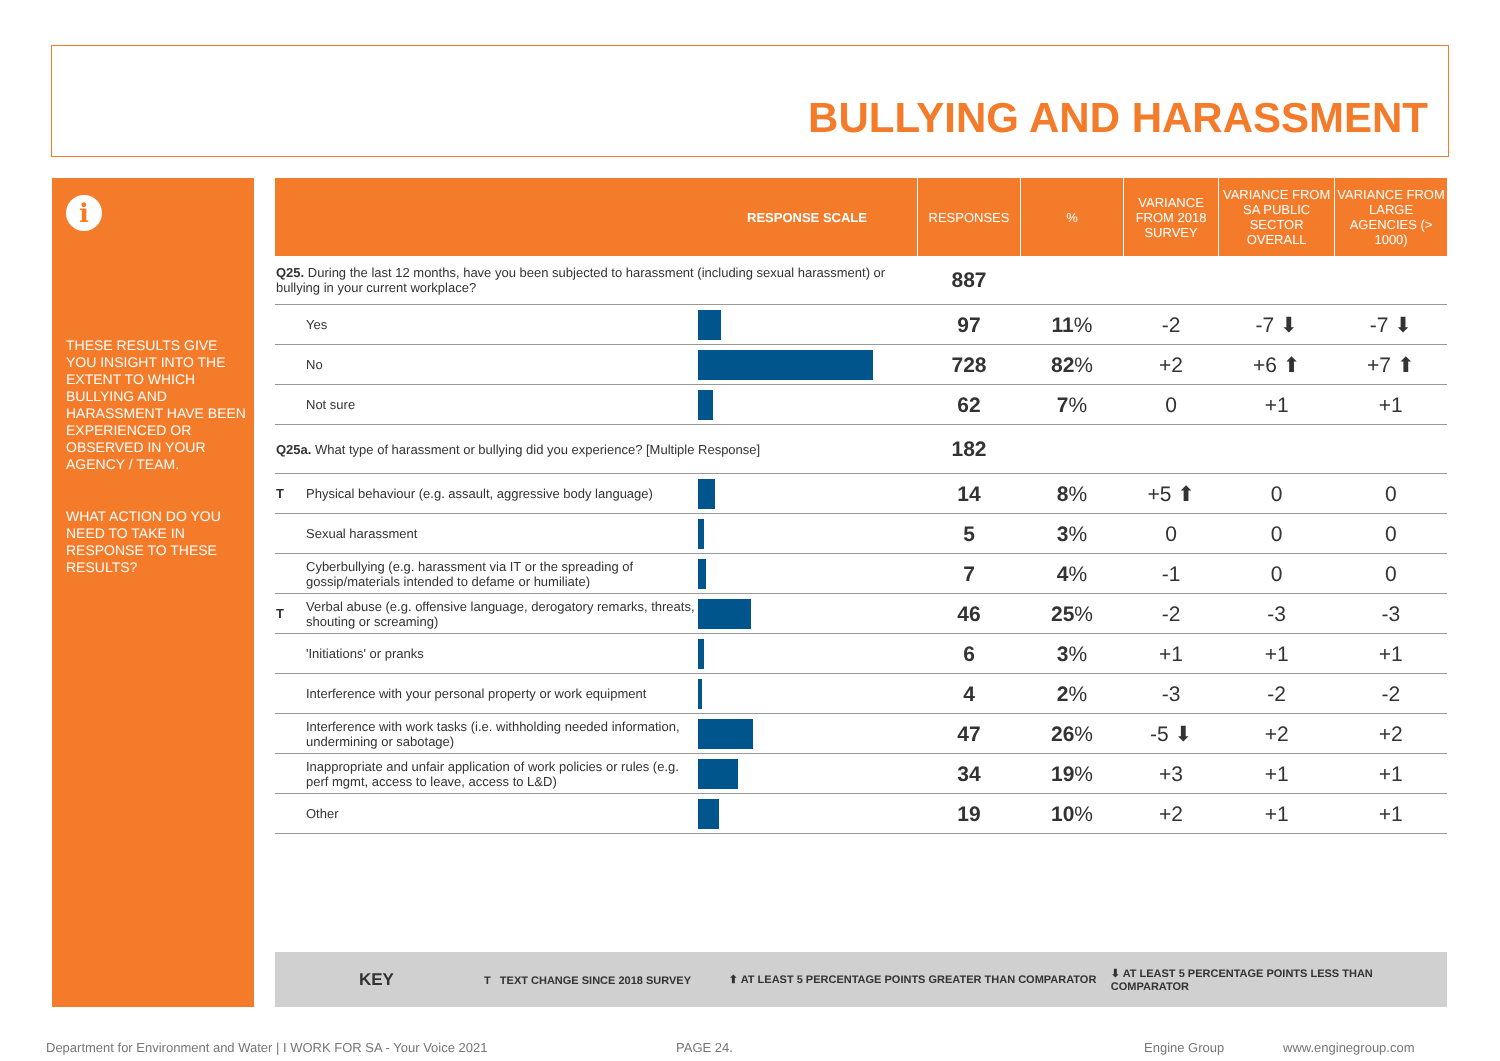BULLYING AND HARASSMENT
i
THESE RESULTS GIVE YOU INSIGHT INTO THE EXTENT TO WHICH BULLYING AND HARASSMENT HAVE BEEN EXPERIENCED OR OBSERVED IN YOUR AGENCY / TEAM.
WHAT ACTION DO YOU NEED TO TAKE IN RESPONSE TO THESE RESULTS?
| | | RESPONSE SCALE | RESPONSES | % | VARIANCE FROM 2018 SURVEY | VARIANCE FROM SA PUBLIC SECTOR OVERALL | VARIANCE FROM LARGE AGENCIES (> 1000) |
| --- | --- | --- | --- | --- | --- | --- | --- |
| Q25. During the last 12 months, have you been subjected to harassment (including sexual harassment) or bullying in your current workplace? | | | 887 | | | | |
| | Yes | | 97 | 11 % | -2 | -7 ⬇ | -7 ⬇ |
| | No | | 728 | 82 % | +2 | +6 ⬆ | +7 ⬆ |
| | Not sure | | 62 | 7 % | 0 | +1 | +1 |
| Q25a. What type of harassment or bullying did you experience? [Multiple Response] | | | 182 | | | | |
| T | Physical behaviour (e.g. assault, aggressive body language) | | 14 | 8 % | +5 ⬆ | 0 | 0 |
| | Sexual harassment | | 5 | 3 % | 0 | 0 | 0 |
| | Cyberbullying (e.g. harassment via IT or the spreading of gossip/materials intended to defame or humiliate) | | 7 | 4 % | -1 | 0 | 0 |
| T | Verbal abuse (e.g. offensive language, derogatory remarks, threats, shouting or screaming) | | 46 | 25 % | -2 | -3 | -3 |
| | 'Initiations' or pranks | | 6 | 3 % | +1 | +1 | +1 |
| | Interference with your personal property or work equipment | | 4 | 2 % | -3 | -2 | -2 |
| | Interference with work tasks (i.e. withholding needed information, undermining or sabotage) | | 47 | 26 % | -5 ⬇ | +2 | +2 |
| | Inappropriate and unfair application of work policies or rules (e.g. perf mgmt, access to leave, access to L&D) | | 34 | 19 % | +3 | +1 | +1 |
| | Other | | 19 | 10 % | +2 | +1 | +1 |
KEY T TEXT CHANGE SINCE 2018 SURVEY ⬆ AT LEAST 5 PERCENTAGE POINTS GREATER THAN COMPARATOR ⬇ AT LEAST 5 PERCENTAGE POINTS LESS THAN COMPARATOR
Department for Environment and Water | I WORK FOR SA - Your Voice 2021
PAGE 24. Engine Group www.enginegroup.com